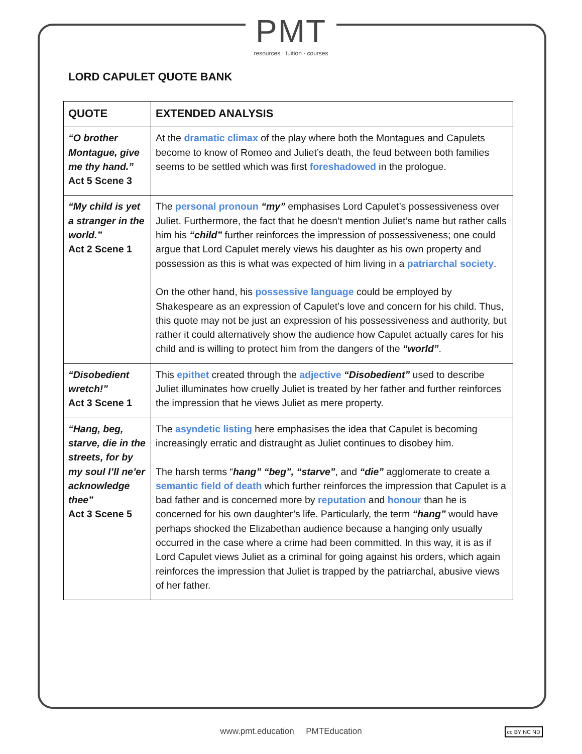PMT
resources · tuition · courses
LORD CAPULET QUOTE BANK
| QUOTE | EXTENDED ANALYSIS |
| --- | --- |
| “O brother Montague, give me thy hand.” Act 5 Scene 3 | At the dramatic climax of the play where both the Montagues and Capulets become to know of Romeo and Juliet’s death, the feud between both families seems to be settled which was first foreshadowed in the prologue. |
| “My child is yet a stranger in the world.” Act 2 Scene 1 | The personal pronoun “my” emphasises Lord Capulet’s possessiveness over Juliet. Furthermore, the fact that he doesn’t mention Juliet’s name but rather calls him his “child” further reinforces the impression of possessiveness; one could argue that Lord Capulet merely views his daughter as his own property and possession as this is what was expected of him living in a patriarchal society . On the other hand, his possessive language could be employed by Shakespeare as an expression of Capulet’s love and concern for his child. Thus, this quote may not be just an expression of his possessiveness and authority, but rather it could alternatively show the audience how Capulet actually cares for his child and is willing to protect him from the dangers of the “world” . |
| “Disobedient wretch!” Act 3 Scene 1 | This epithet created through the adjective “Disobedient” used to describe Juliet illuminates how cruelly Juliet is treated by her father and further reinforces the impression that he views Juliet as mere property. |
| “Hang, beg, starve, die in the streets, for by my soul I’ll ne’er acknowledge thee” Act 3 Scene 5 | The asyndetic listing here emphasises the idea that Capulet is becoming increasingly erratic and distraught as Juliet continues to disobey him. The harsh terms “ hang” “beg”, “starve” , and “die” agglomerate to create a semantic field of death which further reinforces the impression that Capulet is a bad father and is concerned more by reputation and honour than he is concerned for his own daughter’s life. Particularly, the term “hang” would have perhaps shocked the Elizabethan audience because a hanging only usually occurred in the case where a crime had been committed. In this way, it is as if Lord Capulet views Juliet as a criminal for going against his orders, which again reinforces the impression that Juliet is trapped by the patriarchal, abusive views of her father. |
www.pmt.education PMTEducation
cc BY NC ND